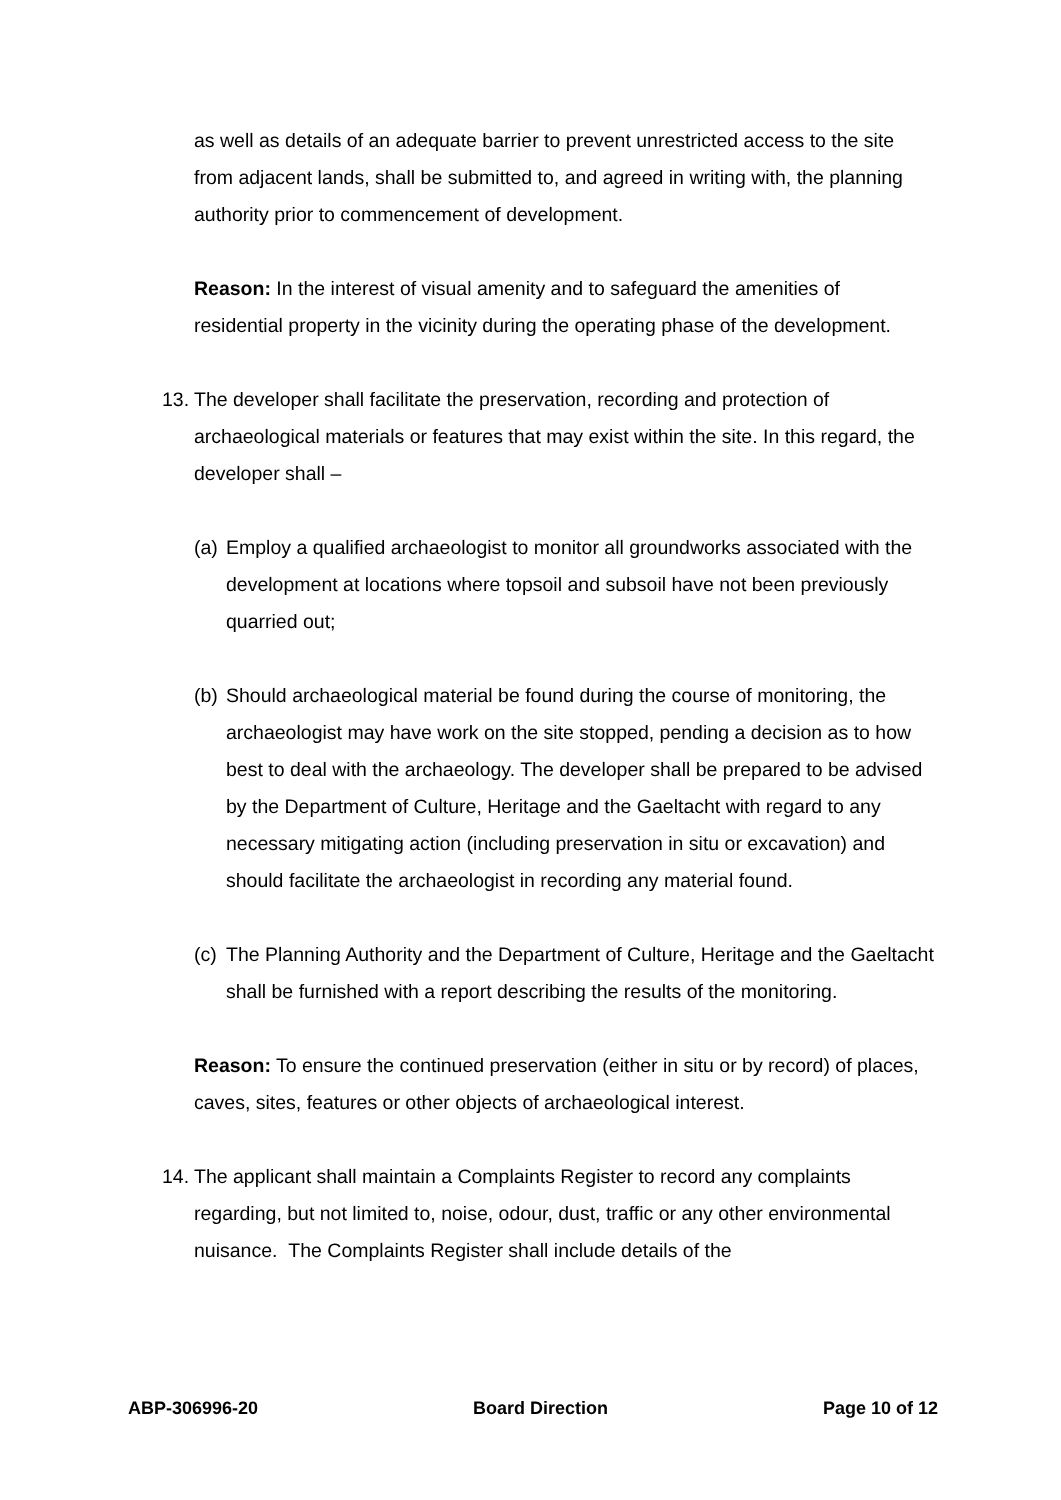as well as details of an adequate barrier to prevent unrestricted access to the site from adjacent lands, shall be submitted to, and agreed in writing with, the planning authority prior to commencement of development.
Reason: In the interest of visual amenity and to safeguard the amenities of residential property in the vicinity during the operating phase of the development.
13. The developer shall facilitate the preservation, recording and protection of archaeological materials or features that may exist within the site. In this regard, the developer shall –
(a) Employ a qualified archaeologist to monitor all groundworks associated with the development at locations where topsoil and subsoil have not been previously quarried out;
(b) Should archaeological material be found during the course of monitoring, the archaeologist may have work on the site stopped, pending a decision as to how best to deal with the archaeology. The developer shall be prepared to be advised by the Department of Culture, Heritage and the Gaeltacht with regard to any necessary mitigating action (including preservation in situ or excavation) and should facilitate the archaeologist in recording any material found.
(c) The Planning Authority and the Department of Culture, Heritage and the Gaeltacht shall be furnished with a report describing the results of the monitoring.
Reason: To ensure the continued preservation (either in situ or by record) of places, caves, sites, features or other objects of archaeological interest.
14. The applicant shall maintain a Complaints Register to record any complaints regarding, but not limited to, noise, odour, dust, traffic or any other environmental nuisance. The Complaints Register shall include details of the
ABP-306996-20 Board Direction Page 10 of 12